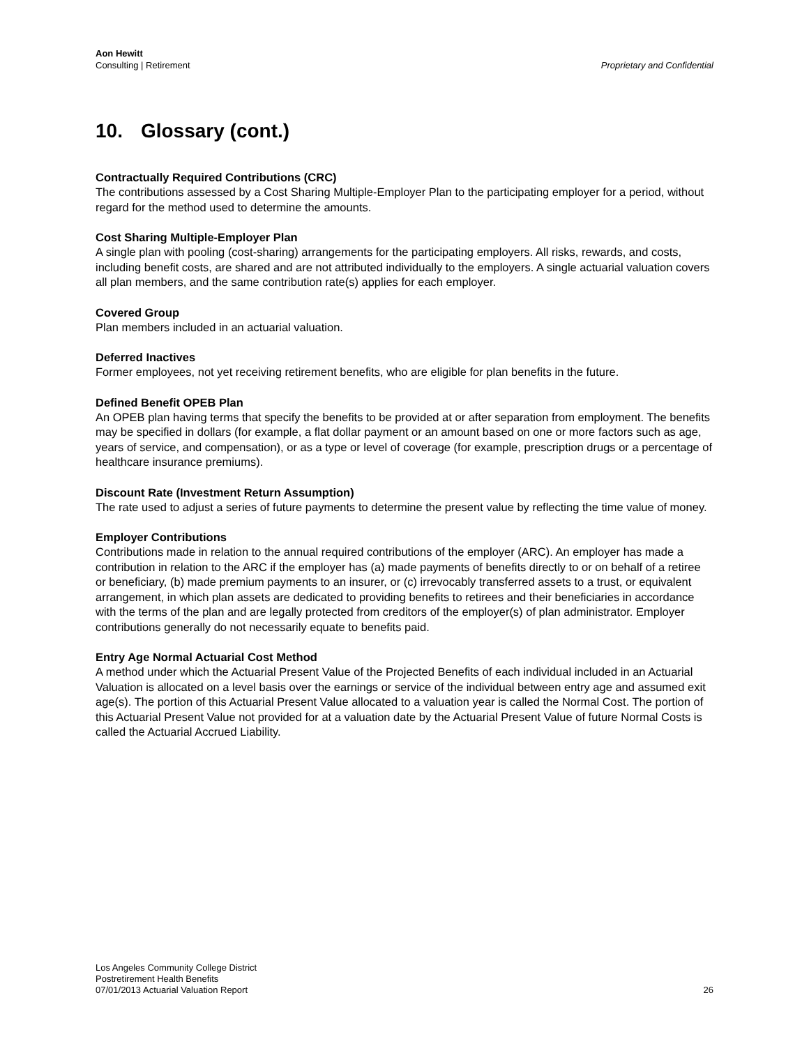Aon Hewitt
Consulting | Retirement
Proprietary and Confidential
10. Glossary (cont.)
Contractually Required Contributions (CRC)
The contributions assessed by a Cost Sharing Multiple-Employer Plan to the participating employer for a period, without regard for the method used to determine the amounts.
Cost Sharing Multiple-Employer Plan
A single plan with pooling (cost-sharing) arrangements for the participating employers. All risks, rewards, and costs, including benefit costs, are shared and are not attributed individually to the employers. A single actuarial valuation covers all plan members, and the same contribution rate(s) applies for each employer.
Covered Group
Plan members included in an actuarial valuation.
Deferred Inactives
Former employees, not yet receiving retirement benefits, who are eligible for plan benefits in the future.
Defined Benefit OPEB Plan
An OPEB plan having terms that specify the benefits to be provided at or after separation from employment. The benefits may be specified in dollars (for example, a flat dollar payment or an amount based on one or more factors such as age, years of service, and compensation), or as a type or level of coverage (for example, prescription drugs or a percentage of healthcare insurance premiums).
Discount Rate (Investment Return Assumption)
The rate used to adjust a series of future payments to determine the present value by reflecting the time value of money.
Employer Contributions
Contributions made in relation to the annual required contributions of the employer (ARC). An employer has made a contribution in relation to the ARC if the employer has (a) made payments of benefits directly to or on behalf of a retiree or beneficiary, (b) made premium payments to an insurer, or (c) irrevocably transferred assets to a trust, or equivalent arrangement, in which plan assets are dedicated to providing benefits to retirees and their beneficiaries in accordance with the terms of the plan and are legally protected from creditors of the employer(s) of plan administrator. Employer contributions generally do not necessarily equate to benefits paid.
Entry Age Normal Actuarial Cost Method
A method under which the Actuarial Present Value of the Projected Benefits of each individual included in an Actuarial Valuation is allocated on a level basis over the earnings or service of the individual between entry age and assumed exit age(s). The portion of this Actuarial Present Value allocated to a valuation year is called the Normal Cost. The portion of this Actuarial Present Value not provided for at a valuation date by the Actuarial Present Value of future Normal Costs is called the Actuarial Accrued Liability.
Los Angeles Community College District
Postretirement Health Benefits
07/01/2013 Actuarial Valuation Report
26